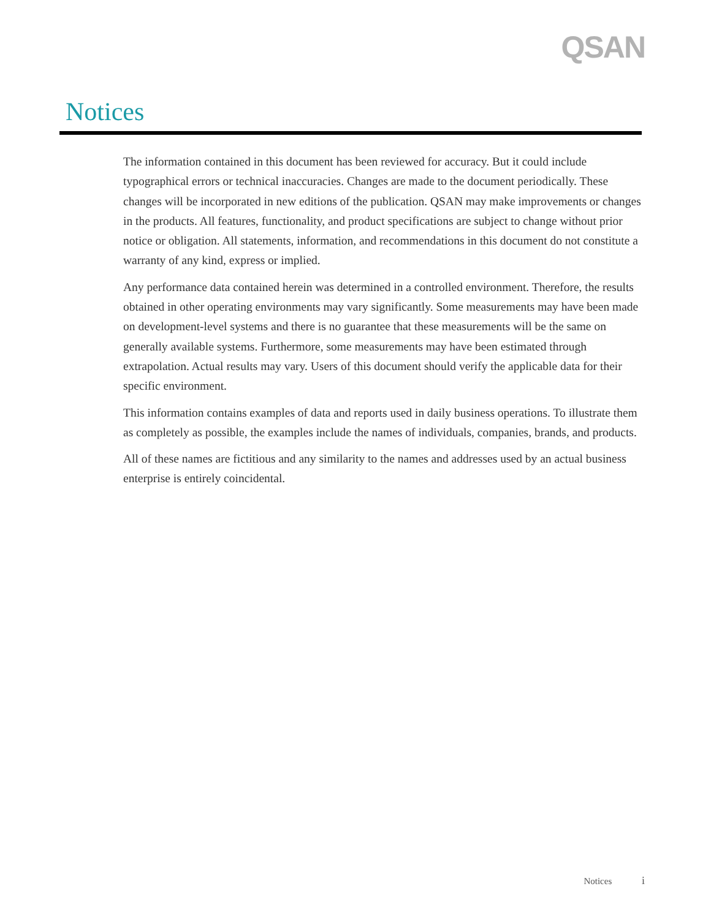QSAN
Notices
The information contained in this document has been reviewed for accuracy. But it could include typographical errors or technical inaccuracies. Changes are made to the document periodically. These changes will be incorporated in new editions of the publication. QSAN may make improvements or changes in the products. All features, functionality, and product specifications are subject to change without prior notice or obligation. All statements, information, and recommendations in this document do not constitute a warranty of any kind, express or implied.
Any performance data contained herein was determined in a controlled environment. Therefore, the results obtained in other operating environments may vary significantly. Some measurements may have been made on development-level systems and there is no guarantee that these measurements will be the same on generally available systems. Furthermore, some measurements may have been estimated through extrapolation. Actual results may vary. Users of this document should verify the applicable data for their specific environment.
This information contains examples of data and reports used in daily business operations. To illustrate them as completely as possible, the examples include the names of individuals, companies, brands, and products.
All of these names are fictitious and any similarity to the names and addresses used by an actual business enterprise is entirely coincidental.
Notices i